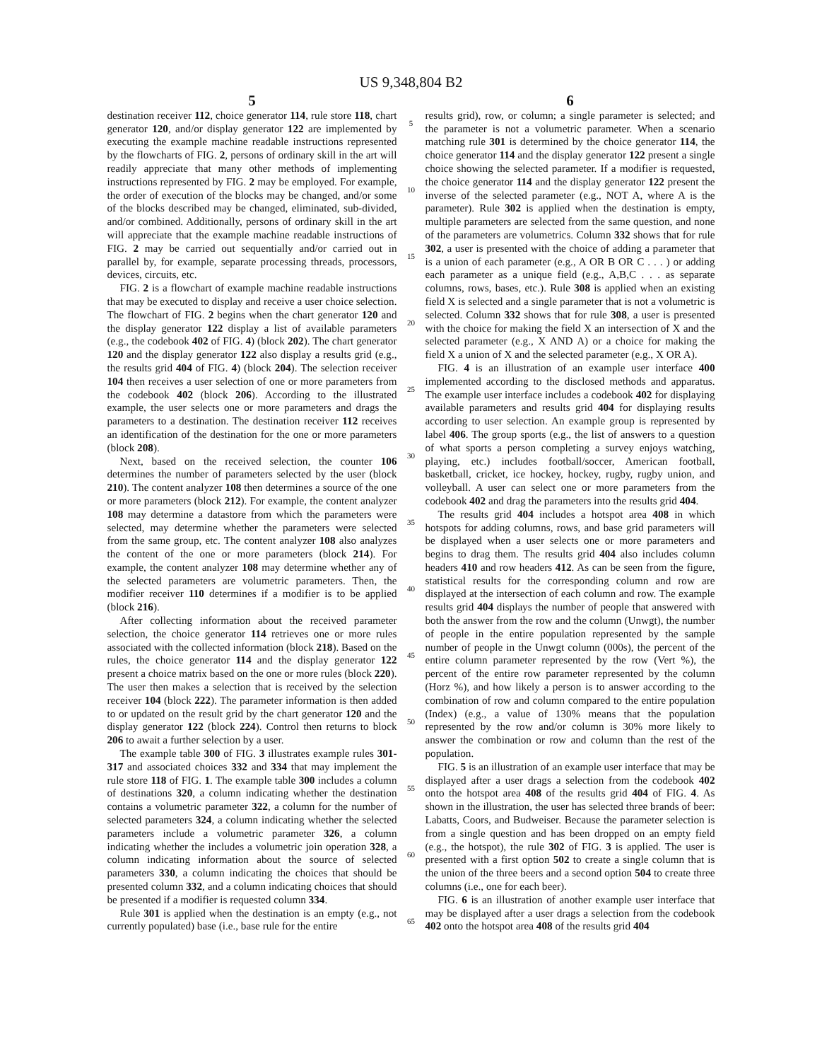US 9,348,804 B2
5
destination receiver 112, choice generator 114, rule store 118, chart generator 120, and/or display generator 122 are implemented by executing the example machine readable instructions represented by the flowcharts of FIG. 2, persons of ordinary skill in the art will readily appreciate that many other methods of implementing instructions represented by FIG. 2 may be employed. For example, the order of execution of the blocks may be changed, and/or some of the blocks described may be changed, eliminated, sub-divided, and/or combined. Additionally, persons of ordinary skill in the art will appreciate that the example machine readable instructions of FIG. 2 may be carried out sequentially and/or carried out in parallel by, for example, separate processing threads, processors, devices, circuits, etc.
FIG. 2 is a flowchart of example machine readable instructions that may be executed to display and receive a user choice selection. The flowchart of FIG. 2 begins when the chart generator 120 and the display generator 122 display a list of available parameters (e.g., the codebook 402 of FIG. 4) (block 202). The chart generator 120 and the display generator 122 also display a results grid (e.g., the results grid 404 of FIG. 4) (block 204). The selection receiver 104 then receives a user selection of one or more parameters from the codebook 402 (block 206). According to the illustrated example, the user selects one or more parameters and drags the parameters to a destination. The destination receiver 112 receives an identification of the destination for the one or more parameters (block 208).
Next, based on the received selection, the counter 106 determines the number of parameters selected by the user (block 210). The content analyzer 108 then determines a source of the one or more parameters (block 212). For example, the content analyzer 108 may determine a datastore from which the parameters were selected, may determine whether the parameters were selected from the same group, etc. The content analyzer 108 also analyzes the content of the one or more parameters (block 214). For example, the content analyzer 108 may determine whether any of the selected parameters are volumetric parameters. Then, the modifier receiver 110 determines if a modifier is to be applied (block 216).
After collecting information about the received parameter selection, the choice generator 114 retrieves one or more rules associated with the collected information (block 218). Based on the rules, the choice generator 114 and the display generator 122 present a choice matrix based on the one or more rules (block 220). The user then makes a selection that is received by the selection receiver 104 (block 222). The parameter information is then added to or updated on the result grid by the chart generator 120 and the display generator 122 (block 224). Control then returns to block 206 to await a further selection by a user.
The example table 300 of FIG. 3 illustrates example rules 301-317 and associated choices 332 and 334 that may implement the rule store 118 of FIG. 1. The example table 300 includes a column of destinations 320, a column indicating whether the destination contains a volumetric parameter 322, a column for the number of selected parameters 324, a column indicating whether the selected parameters include a volumetric parameter 326, a column indicating whether the includes a volumetric join operation 328, a column indicating information about the source of selected parameters 330, a column indicating the choices that should be presented column 332, and a column indicating choices that should be presented if a modifier is requested column 334.
Rule 301 is applied when the destination is an empty (e.g., not currently populated) base (i.e., base rule for the entire
5
10
15
20
25
30
35
40
45
50
55
60
65
6
results grid), row, or column; a single parameter is selected; and the parameter is not a volumetric parameter. When a scenario matching rule 301 is determined by the choice generator 114, the choice generator 114 and the display generator 122 present a single choice showing the selected parameter. If a modifier is requested, the choice generator 114 and the display generator 122 present the inverse of the selected parameter (e.g., NOT A, where A is the parameter). Rule 302 is applied when the destination is empty, multiple parameters are selected from the same question, and none of the parameters are volumetrics. Column 332 shows that for rule 302, a user is presented with the choice of adding a parameter that is a union of each parameter (e.g., A OR B OR C . . . ) or adding each parameter as a unique field (e.g., A,B,C . . . as separate columns, rows, bases, etc.). Rule 308 is applied when an existing field X is selected and a single parameter that is not a volumetric is selected. Column 332 shows that for rule 308, a user is presented with the choice for making the field X an intersection of X and the selected parameter (e.g., X AND A) or a choice for making the field X a union of X and the selected parameter (e.g., X OR A).
FIG. 4 is an illustration of an example user interface 400 implemented according to the disclosed methods and apparatus. The example user interface includes a codebook 402 for displaying available parameters and results grid 404 for displaying results according to user selection. An example group is represented by label 406. The group sports (e.g., the list of answers to a question of what sports a person completing a survey enjoys watching, playing, etc.) includes football/soccer, American football, basketball, cricket, ice hockey, hockey, rugby, rugby union, and volleyball. A user can select one or more parameters from the codebook 402 and drag the parameters into the results grid 404.
The results grid 404 includes a hotspot area 408 in which hotspots for adding columns, rows, and base grid parameters will be displayed when a user selects one or more parameters and begins to drag them. The results grid 404 also includes column headers 410 and row headers 412. As can be seen from the figure, statistical results for the corresponding column and row are displayed at the intersection of each column and row. The example results grid 404 displays the number of people that answered with both the answer from the row and the column (Unwgt), the number of people in the entire population represented by the sample number of people in the Unwgt column (000s), the percent of the entire column parameter represented by the row (Vert %), the percent of the entire row parameter represented by the column (Horz %), and how likely a person is to answer according to the combination of row and column compared to the entire population (Index) (e.g., a value of 130% means that the population represented by the row and/or column is 30% more likely to answer the combination or row and column than the rest of the population.
FIG. 5 is an illustration of an example user interface that may be displayed after a user drags a selection from the codebook 402 onto the hotspot area 408 of the results grid 404 of FIG. 4. As shown in the illustration, the user has selected three brands of beer: Labatts, Coors, and Budweiser. Because the parameter selection is from a single question and has been dropped on an empty field (e.g., the hotspot), the rule 302 of FIG. 3 is applied. The user is presented with a first option 502 to create a single column that is the union of the three beers and a second option 504 to create three columns (i.e., one for each beer).
FIG. 6 is an illustration of another example user interface that may be displayed after a user drags a selection from the codebook 402 onto the hotspot area 408 of the results grid 404